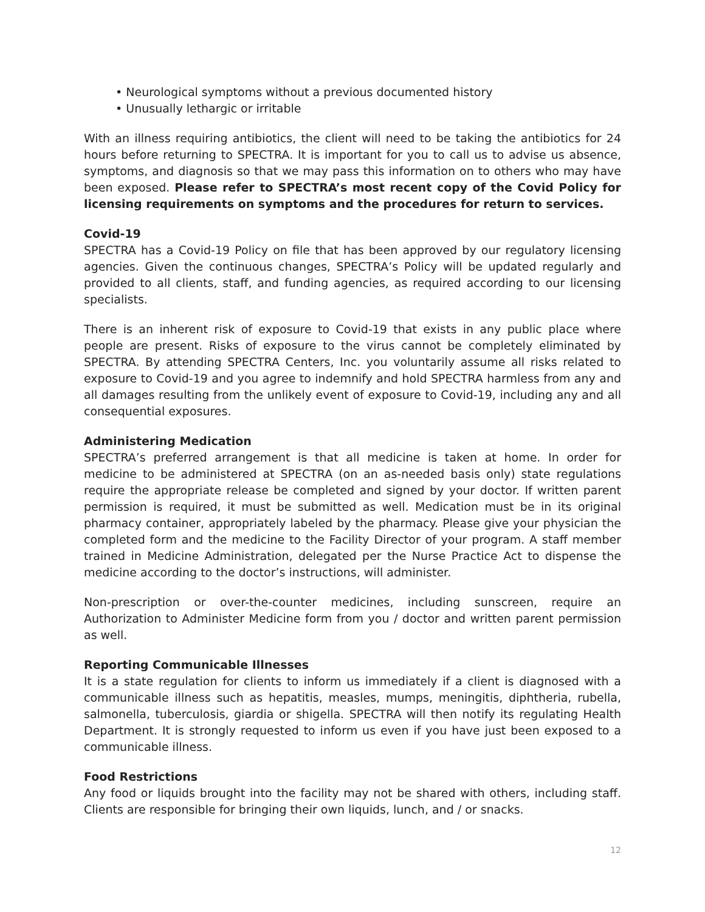• Neurological symptoms without a previous documented history
• Unusually lethargic or irritable
With an illness requiring antibiotics, the client will need to be taking the antibiotics for 24 hours before returning to SPECTRA. It is important for you to call us to advise us absence, symptoms, and diagnosis so that we may pass this information on to others who may have been exposed. Please refer to SPECTRA’s most recent copy of the Covid Policy for licensing requirements on symptoms and the procedures for return to services.
Covid-19
SPECTRA has a Covid-19 Policy on file that has been approved by our regulatory licensing agencies. Given the continuous changes, SPECTRA’s Policy will be updated regularly and provided to all clients, staff, and funding agencies, as required according to our licensing specialists.
There is an inherent risk of exposure to Covid-19 that exists in any public place where people are present. Risks of exposure to the virus cannot be completely eliminated by SPECTRA. By attending SPECTRA Centers, Inc. you voluntarily assume all risks related to exposure to Covid-19 and you agree to indemnify and hold SPECTRA harmless from any and all damages resulting from the unlikely event of exposure to Covid-19, including any and all consequential exposures.
Administering Medication
SPECTRA’s preferred arrangement is that all medicine is taken at home. In order for medicine to be administered at SPECTRA (on an as-needed basis only) state regulations require the appropriate release be completed and signed by your doctor. If written parent permission is required, it must be submitted as well. Medication must be in its original pharmacy container, appropriately labeled by the pharmacy. Please give your physician the completed form and the medicine to the Facility Director of your program. A staff member trained in Medicine Administration, delegated per the Nurse Practice Act to dispense the medicine according to the doctor’s instructions, will administer.
Non-prescription or over-the-counter medicines, including sunscreen, require an Authorization to Administer Medicine form from you / doctor and written parent permission as well.
Reporting Communicable Illnesses
It is a state regulation for clients to inform us immediately if a client is diagnosed with a communicable illness such as hepatitis, measles, mumps, meningitis, diphtheria, rubella, salmonella, tuberculosis, giardia or shigella. SPECTRA will then notify its regulating Health Department. It is strongly requested to inform us even if you have just been exposed to a communicable illness.
Food Restrictions
Any food or liquids brought into the facility may not be shared with others, including staff. Clients are responsible for bringing their own liquids, lunch, and / or snacks.
12